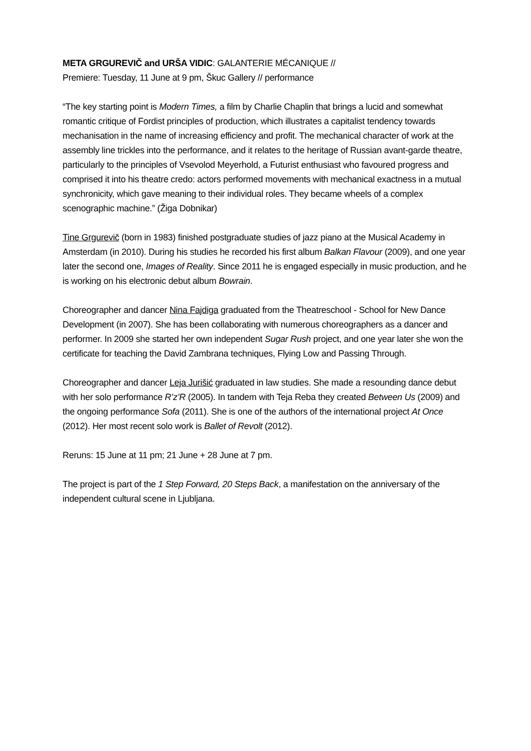META GRGUREVIČ and URŠA VIDIC: GALANTERIE MÉCANIQUE //
Premiere: Tuesday, 11 June at 9 pm, Škuc Gallery // performance
“The key starting point is Modern Times, a film by Charlie Chaplin that brings a lucid and somewhat romantic critique of Fordist principles of production, which illustrates a capitalist tendency towards mechanisation in the name of increasing efficiency and profit. The mechanical character of work at the assembly line trickles into the performance, and it relates to the heritage of Russian avant-garde theatre, particularly to the principles of Vsevolod Meyerhold, a Futurist enthusiast who favoured progress and comprised it into his theatre credo: actors performed movements with mechanical exactness in a mutual synchronicity, which gave meaning to their individual roles. They became wheels of a complex scenographic machine.” (Žiga Dobnikar)
Tine Grgurevič (born in 1983) finished postgraduate studies of jazz piano at the Musical Academy in Amsterdam (in 2010). During his studies he recorded his first album Balkan Flavour (2009), and one year later the second one, Images of Reality. Since 2011 he is engaged especially in music production, and he is working on his electronic debut album Bowrain.
Choreographer and dancer Nina Fajdiga graduated from the Theatreschool - School for New Dance Development (in 2007). She has been collaborating with numerous choreographers as a dancer and performer. In 2009 she started her own independent Sugar Rush project, and one year later she won the certificate for teaching the David Zambrana techniques, Flying Low and Passing Through.
Choreographer and dancer Leja Jurišić graduated in law studies. She made a resounding dance debut with her solo performance R’z’R (2005). In tandem with Teja Reba they created Between Us (2009) and the ongoing performance Sofa (2011). She is one of the authors of the international project At Once (2012). Her most recent solo work is Ballet of Revolt (2012).
Reruns: 15 June at 11 pm; 21 June + 28 June at 7 pm.
The project is part of the 1 Step Forward, 20 Steps Back, a manifestation on the anniversary of the independent cultural scene in Ljubljana.